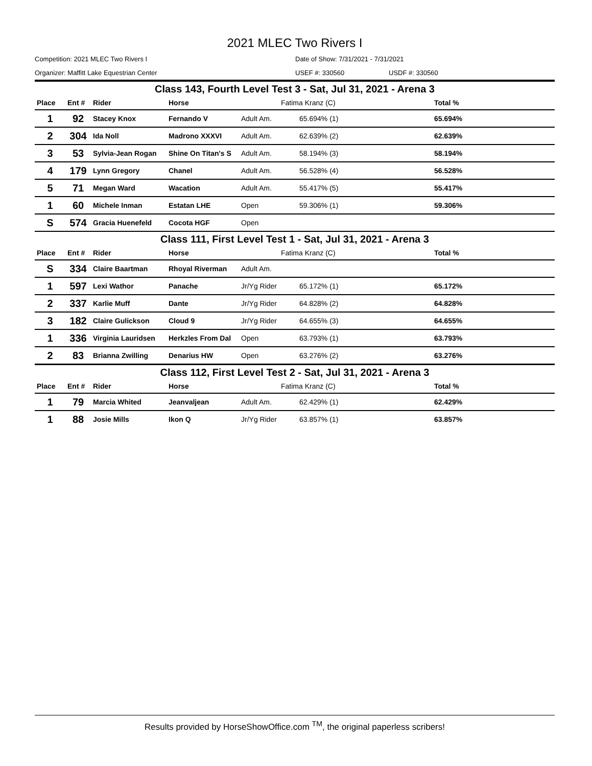2021 MLEC Two Rivers I
Competition: 2021 MLEC Two Rivers I Date of Show: 7/31/2021 - 7/31/2021
Organizer: Maffitt Lake Equestrian Center USEF #: 330560 USDF #: 330560
| Class 143, Fourth Level Test 3 - Sat, Jul 31, 2021 - Arena 3 | | | | | | |
| Place | Ent # | Rider | Horse | | Fatima Kranz (C) | Total % |
| 1 | 92 | Stacey Knox | Fernando V | Adult Am. | 65.694% (1) | 65.694% |
| 2 | 304 | Ida Noll | Madrono XXXVI | Adult Am. | 62.639% (2) | 62.639% |
| 3 | 53 | Sylvia-Jean Rogan | Shine On Titan's S | Adult Am. | 58.194% (3) | 58.194% |
| 4 | 179 | Lynn Gregory | Chanel | Adult Am. | 56.528% (4) | 56.528% |
| 5 | 71 | Megan Ward | Wacation | Adult Am. | 55.417% (5) | 55.417% |
| 1 | 60 | Michele Inman | Estatan LHE | Open | 59.306% (1) | 59.306% |
| S | 574 | Gracia Huenefeld | Cocota HGF | Open | | |
| Class 111, First Level Test 1 - Sat, Jul 31, 2021 - Arena 3 | | | | | | |
| Place | Ent # | Rider | Horse | | Fatima Kranz (C) | Total % |
| S | 334 | Claire Baartman | Rhoyal Riverman | Adult Am. | | |
| 1 | 597 | Lexi Wathor | Panache | Jr/Yg Rider | 65.172% (1) | 65.172% |
| 2 | 337 | Karlie Muff | Dante | Jr/Yg Rider | 64.828% (2) | 64.828% |
| 3 | 182 | Claire Gulickson | Cloud 9 | Jr/Yg Rider | 64.655% (3) | 64.655% |
| 1 | 336 | Virginia Lauridsen | Herkzles From Dal | Open | 63.793% (1) | 63.793% |
| 2 | 83 | Brianna Zwilling | Denarius HW | Open | 63.276% (2) | 63.276% |
| Class 112, First Level Test 2 - Sat, Jul 31, 2021 - Arena 3 | | | | | | |
| Place | Ent # | Rider | Horse | | Fatima Kranz (C) | Total % |
| 1 | 79 | Marcia Whited | Jeanvaljean | Adult Am. | 62.429% (1) | 62.429% |
| 1 | 88 | Josie Mills | Ikon Q | Jr/Yg Rider | 63.857% (1) | 63.857% |
Results provided by HorseShowOffice.com <sup>TM</sup>, the original paperless scribers!